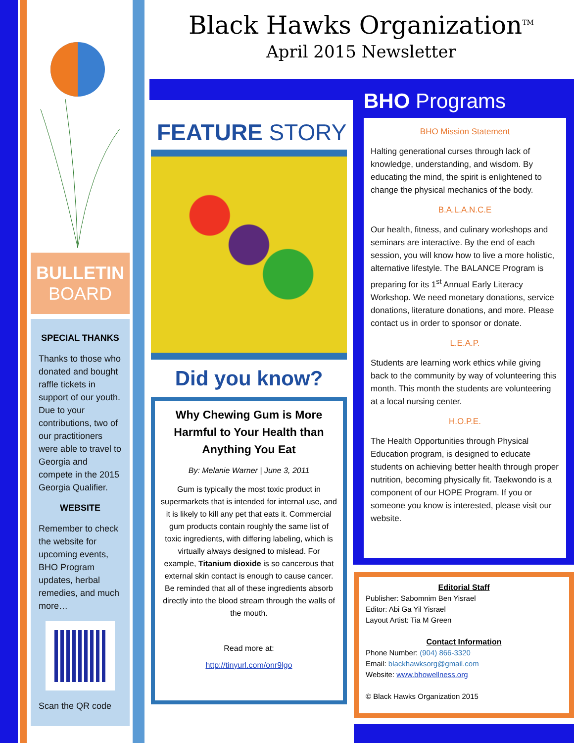BULLETIN
BOARD
SPECIAL THANKS
Thanks to those who donated and bought raffle tickets in support of our youth. Due to your contributions, two of our practitioners were able to travel to Georgia and compete in the 2015 Georgia Qualifier.
WEBSITE
Remember to check the website for upcoming events, BHO Program updates, herbal remedies, and much more…
Scan the QR code
Black Hawks Organization<sup>TM</sup>
April 2015 Newsletter
FEATURE STORY
Did you know?
Why Chewing Gum is More Harmful to Your Health than Anything You Eat
By: Melanie Warner | June 3, 2011
Gum is typically the most toxic product in supermarkets that is intended for internal use, and it is likely to kill any pet that eats it. Commercial gum products contain roughly the same list of toxic ingredients, with differing labeling, which is virtually always designed to mislead. For example, Titanium dioxide is so cancerous that external skin contact is enough to cause cancer. Be reminded that all of these ingredients absorb directly into the blood stream through the walls of the mouth.
Read more at:
http://tinyurl.com/onr9lgo
BHO Programs
BHO Mission Statement
Halting generational curses through lack of knowledge, understanding, and wisdom. By educating the mind, the spirit is enlightened to change the physical mechanics of the body.
B.A.L.A.N.C.E
Our health, fitness, and culinary workshops and seminars are interactive. By the end of each session, you will know how to live a more holistic, alternative lifestyle. The BALANCE Program is preparing for its 1<sup>st</sup> Annual Early Literacy Workshop. We need monetary donations, service donations, literature donations, and more. Please contact us in order to sponsor or donate.
L.E.A.P.
Students are learning work ethics while giving back to the community by way of volunteering this month. This month the students are volunteering at a local nursing center.
H.O.P.E.
The Health Opportunities through Physical Education program, is designed to educate students on achieving better health through proper nutrition, becoming physically fit. Taekwondo is a component of our HOPE Program. If you or someone you know is interested, please visit our website.
Editorial Staff
Publisher: Sabomnim Ben Yisrael
Editor: Abi Ga Yil Yisrael
Layout Artist: Tia M Green
Contact Information
Phone Number: (904) 866-3320
Email: blackhawksorg@gmail.com
Website: www.bhowellness.org
© Black Hawks Organization 2015